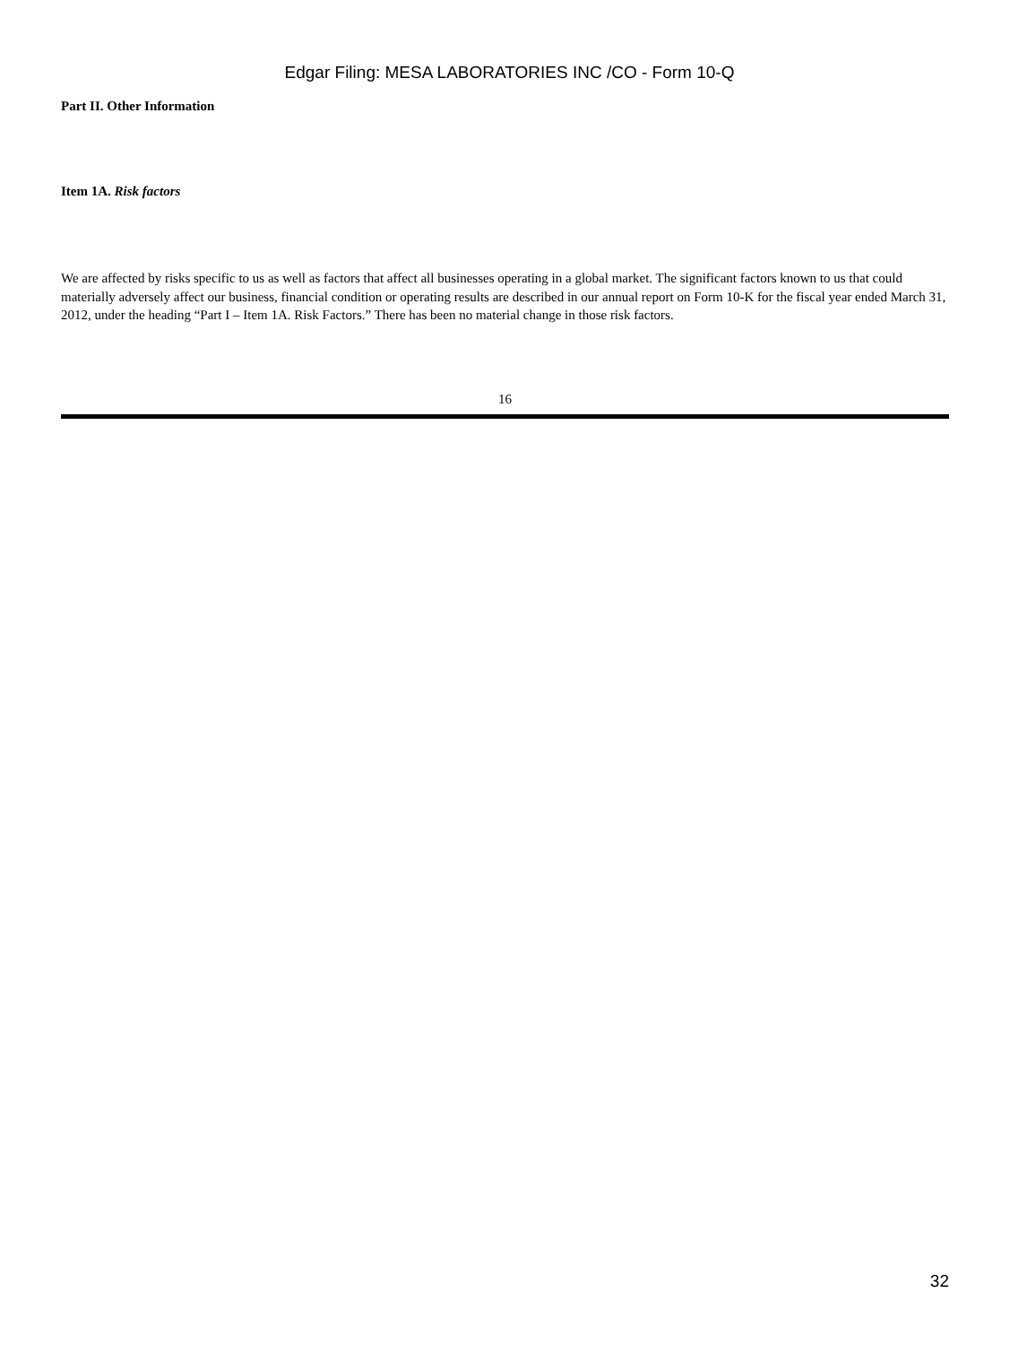Edgar Filing: MESA LABORATORIES INC /CO - Form 10-Q
Part II. Other Information
Item 1A. Risk factors
We are affected by risks specific to us as well as factors that affect all businesses operating in a global market. The significant factors known to us that could materially adversely affect our business, financial condition or operating results are described in our annual report on Form 10-K for the fiscal year ended March 31, 2012, under the heading “Part I – Item 1A. Risk Factors.” There has been no material change in those risk factors.
16
32